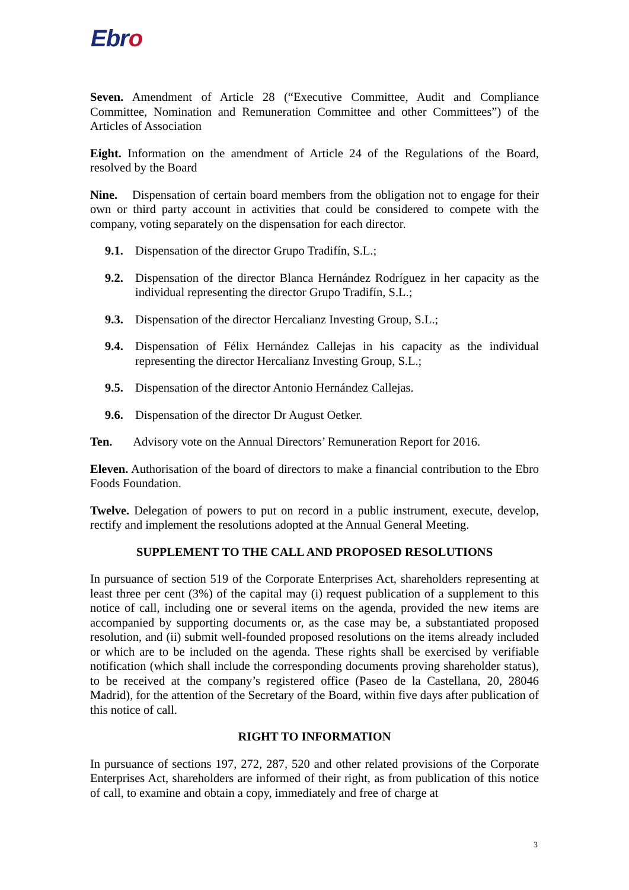Ebro
Seven. Amendment of Article 28 (“Executive Committee, Audit and Compliance Committee, Nomination and Remuneration Committee and other Committees”) of the Articles of Association
Eight. Information on the amendment of Article 24 of the Regulations of the Board, resolved by the Board
Nine. Dispensation of certain board members from the obligation not to engage for their own or third party account in activities that could be considered to compete with the company, voting separately on the dispensation for each director.
9.1. Dispensation of the director Grupo Tradifín, S.L.;
9.2. Dispensation of the director Blanca Hernández Rodríguez in her capacity as the individual representing the director Grupo Tradifín, S.L.;
9.3. Dispensation of the director Hercalianz Investing Group, S.L.;
9.4. Dispensation of Félix Hernández Callejas in his capacity as the individual representing the director Hercalianz Investing Group, S.L.;
9.5. Dispensation of the director Antonio Hernández Callejas.
9.6. Dispensation of the director Dr August Oetker.
Ten. Advisory vote on the Annual Directors’ Remuneration Report for 2016.
Eleven. Authorisation of the board of directors to make a financial contribution to the Ebro Foods Foundation.
Twelve. Delegation of powers to put on record in a public instrument, execute, develop, rectify and implement the resolutions adopted at the Annual General Meeting.
SUPPLEMENT TO THE CALL AND PROPOSED RESOLUTIONS
In pursuance of section 519 of the Corporate Enterprises Act, shareholders representing at least three per cent (3%) of the capital may (i) request publication of a supplement to this notice of call, including one or several items on the agenda, provided the new items are accompanied by supporting documents or, as the case may be, a substantiated proposed resolution, and (ii) submit well-founded proposed resolutions on the items already included or which are to be included on the agenda. These rights shall be exercised by verifiable notification (which shall include the corresponding documents proving shareholder status), to be received at the company’s registered office (Paseo de la Castellana, 20, 28046 Madrid), for the attention of the Secretary of the Board, within five days after publication of this notice of call.
RIGHT TO INFORMATION
In pursuance of sections 197, 272, 287, 520 and other related provisions of the Corporate Enterprises Act, shareholders are informed of their right, as from publication of this notice of call, to examine and obtain a copy, immediately and free of charge at
3